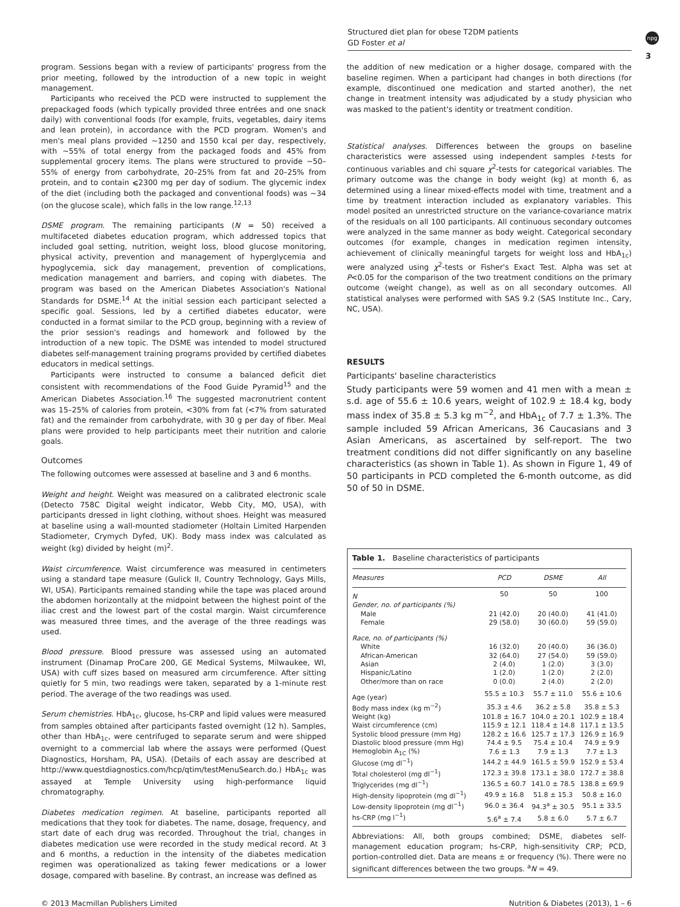Structured diet plan for obese T2DM patients
GD Foster et al
npg
3
program. Sessions began with a review of participants' progress from the prior meeting, followed by the introduction of a new topic in weight management.
Participants who received the PCD were instructed to supplement the prepackaged foods (which typically provided three entrées and one snack daily) with conventional foods (for example, fruits, vegetables, dairy items and lean protein), in accordance with the PCD program. Women's and men's meal plans provided ∼1250 and 1550 kcal per day, respectively, with ∼55% of total energy from the packaged foods and 45% from supplemental grocery items. The plans were structured to provide ∼50–55% of energy from carbohydrate, 20–25% from fat and 20–25% from protein, and to contain ⩽2300 mg per day of sodium. The glycemic index of the diet (including both the packaged and conventional foods) was ∼34 (on the glucose scale), which falls in the low range.<sup>12,13</sup>
DSME program. The remaining participants (N = 50) received a multifaceted diabetes education program, which addressed topics that included goal setting, nutrition, weight loss, blood glucose monitoring, physical activity, prevention and management of hyperglycemia and hypoglycemia, sick day management, prevention of complications, medication management and barriers, and coping with diabetes. The program was based on the American Diabetes Association's National Standards for DSME.<sup>14</sup> At the initial session each participant selected a specific goal. Sessions, led by a certified diabetes educator, were conducted in a format similar to the PCD group, beginning with a review of the prior session's readings and homework and followed by the introduction of a new topic. The DSME was intended to model structured diabetes self-management training programs provided by certified diabetes educators in medical settings.
Participants were instructed to consume a balanced deficit diet consistent with recommendations of the Food Guide Pyramid<sup>15</sup> and the American Diabetes Association.<sup>16</sup> The suggested macronutrient content was 15–25% of calories from protein, <30% from fat (<7% from saturated fat) and the remainder from carbohydrate, with 30 g per day of fiber. Meal plans were provided to help participants meet their nutrition and calorie goals.
Outcomes
The following outcomes were assessed at baseline and 3 and 6 months.
Weight and height. Weight was measured on a calibrated electronic scale (Detecto 758C Digital weight indicator, Webb City, MO, USA), with participants dressed in light clothing, without shoes. Height was measured at baseline using a wall-mounted stadiometer (Holtain Limited Harpenden Stadiometer, Crymych Dyfed, UK). Body mass index was calculated as weight (kg) divided by height (m)<sup>2</sup>.
Waist circumference. Waist circumference was measured in centimeters using a standard tape measure (Gulick II, Country Technology, Gays Mills, WI, USA). Participants remained standing while the tape was placed around the abdomen horizontally at the midpoint between the highest point of the iliac crest and the lowest part of the costal margin. Waist circumference was measured three times, and the average of the three readings was used.
Blood pressure. Blood pressure was assessed using an automated instrument (Dinamap ProCare 200, GE Medical Systems, Milwaukee, WI, USA) with cuff sizes based on measured arm circumference. After sitting quietly for 5 min, two readings were taken, separated by a 1-minute rest period. The average of the two readings was used.
Serum chemistries. HbA<sub>1c</sub>, glucose, hs-CRP and lipid values were measured from samples obtained after participants fasted overnight (12 h). Samples, other than HbA<sub>1c</sub>, were centrifuged to separate serum and were shipped overnight to a commercial lab where the assays were performed (Quest Diagnostics, Horsham, PA, USA). (Details of each assay are described at http://www.questdiagnostics.com/hcp/qtim/testMenuSearch.do.) HbA<sub>1c</sub> was assayed at Temple University using high-performance liquid chromatography.
Diabetes medication regimen. At baseline, participants reported all medications that they took for diabetes. The name, dosage, frequency, and start date of each drug was recorded. Throughout the trial, changes in diabetes medication use were recorded in the study medical record. At 3 and 6 months, a reduction in the intensity of the diabetes medication regimen was operationalized as taking fewer medications or a lower dosage, compared with baseline. By contrast, an increase was defined as
the addition of new medication or a higher dosage, compared with the baseline regimen. When a participant had changes in both directions (for example, discontinued one medication and started another), the net change in treatment intensity was adjudicated by a study physician who was masked to the patient's identity or treatment condition.
Statistical analyses. Differences between the groups on baseline characteristics were assessed using independent samples t-tests for continuous variables and chi square χ<sup>2</sup>-tests for categorical variables. The primary outcome was the change in body weight (kg) at month 6, as determined using a linear mixed-effects model with time, treatment and a time by treatment interaction included as explanatory variables. This model posited an unrestricted structure on the variance-covariance matrix of the residuals on all 100 participants. All continuous secondary outcomes were analyzed in the same manner as body weight. Categorical secondary outcomes (for example, changes in medication regimen intensity, achievement of clinically meaningful targets for weight loss and HbA<sub>1c</sub>) were analyzed using χ<sup>2</sup>-tests or Fisher's Exact Test. Alpha was set at P<0.05 for the comparison of the two treatment conditions on the primary outcome (weight change), as well as on all secondary outcomes. All statistical analyses were performed with SAS 9.2 (SAS Institute Inc., Cary, NC, USA).
RESULTS
Participants' baseline characteristics
Study participants were 59 women and 41 men with a mean ± s.d. age of 55.6 ± 10.6 years, weight of 102.9 ± 18.4 kg, body mass index of 35.8 ± 5.3 kg m<sup>−2</sup>, and HbA<sub>1c</sub> of 7.7 ± 1.3%. The sample included 59 African Americans, 36 Caucasians and 3 Asian Americans, as ascertained by self-report. The two treatment conditions did not differ significantly on any baseline characteristics (as shown in Table 1). As shown in Figure 1, 49 of 50 participants in PCD completed the 6-month outcome, as did 50 of 50 in DSME.
Table 1. Baseline characteristics of participants
| Measures | PCD | DSME | All |
| --- | --- | --- | --- |
| N | 50 | 50 | 100 |
| Gender, no. of participants (%) | | | |
| Male | 21 (42.0) | 20 (40.0) | 41 (41.0) |
| Female | 29 (58.0) | 30 (60.0) | 59 (59.0) |
| Race, no. of participants (%) | | | |
| White | 16 (32.0) | 20 (40.0) | 36 (36.0) |
| African-American | 32 (64.0) | 27 (54.0) | 59 (59.0) |
| Asian | 2 (4.0) | 1 (2.0) | 3 (3.0) |
| Hispanic/Latino | 1 (2.0) | 1 (2.0) | 2 (2.0) |
| Other/more than on race | 0 (0.0) | 2 (4.0) | 2 (2.0) |
| Age (year) | 55.5 ± 10.3 | 55.7 ± 11.0 | 55.6 ± 10.6 |
| Body mass index (kg m<sup>−2</sup>) | 35.3 ± 4.6 | 36.2 ± 5.8 | 35.8 ± 5.3 |
| Weight (kg) | 101.8 ± 16.7 | 104.0 ± 20.1 | 102.9 ± 18.4 |
| Waist circumference (cm) | 115.9 ± 12.1 | 118.4 ± 14.8 | 117.1 ± 13.5 |
| Systolic blood pressure (mm Hg) | 128.2 ± 16.6 | 125.7 ± 17.3 | 126.9 ± 16.9 |
| Diastolic blood pressure (mm Hg) | 74.4 ± 9.5 | 75.4 ± 10.4 | 74.9 ± 9.9 |
| Hemoglobin A<sub>1C</sub> (%) | 7.6 ± 1.3 | 7.9 ± 1.3 | 7.7 ± 1.3 |
| Glucose (mg dl<sup>−1</sup>) | 144.2 ± 44.9 | 161.5 ± 59.9 | 152.9 ± 53.4 |
| Total cholesterol (mg dl<sup>−1</sup>) | 172.3 ± 39.8 | 173.1 ± 38.0 | 172.7 ± 38.8 |
| Triglycerides (mg dl<sup>−1</sup>) | 136.5 ± 60.7 | 141.0 ± 78.5 | 138.8 ± 69.9 |
| High-density lipoprotein (mg dl<sup>−1</sup>) | 49.9 ± 16.8 | 51.8 ± 15.3 | 50.8 ± 16.0 |
| Low-density lipoprotein (mg dl<sup>−1</sup>) | 96.0 ± 36.4 | 94.3<sup>a</sup> ± 30.5 | 95.1 ± 33.5 |
| hs-CRP (mg l<sup>−1</sup>) | 5.6<sup>a</sup> ± 7.4 | 5.8 ± 6.0 | 5.7 ± 6.7 |
Abbreviations: All, both groups combined; DSME, diabetes self-management education program; hs-CRP, high-sensitivity CRP; PCD, portion-controlled diet. Data are means ± or frequency (%). There were no significant differences between the two groups. <sup>a</sup>N = 49.
© 2013 Macmillan Publishers Limited Nutrition & Diabetes (2013), 1 – 6